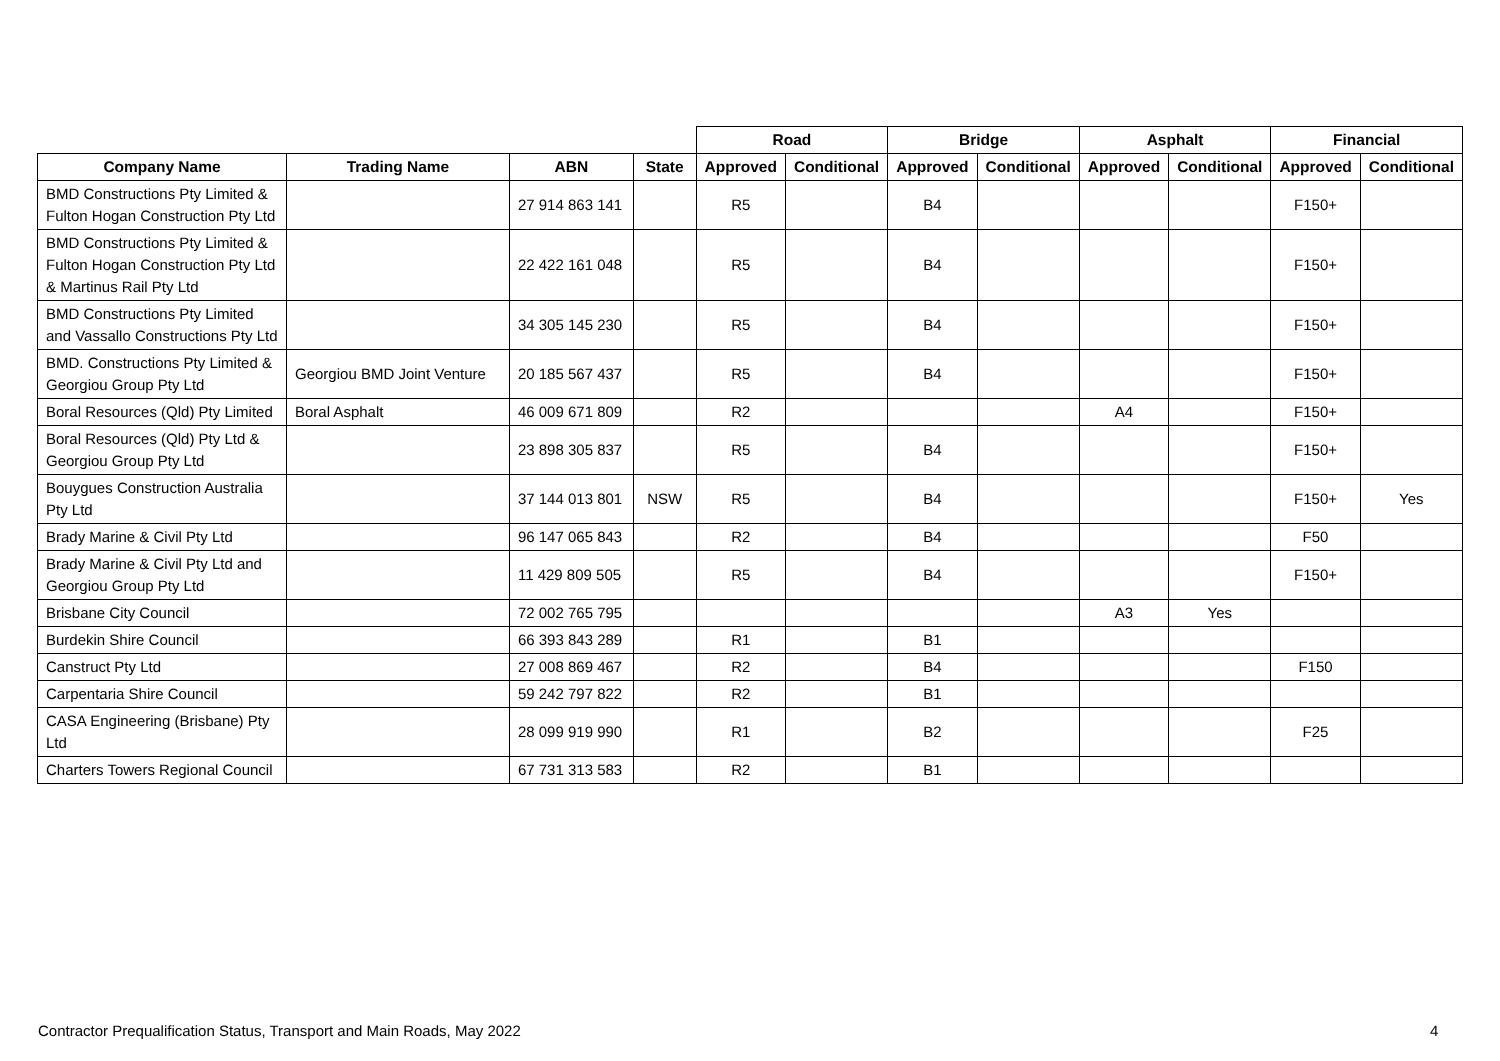| | | | | Road | | Bridge | | Asphalt | | Financial | |
| --- | --- | --- | --- | --- | --- | --- | --- | --- | --- | --- | --- |
| Company Name | Trading Name | ABN | State | Approved | Conditional | Approved | Conditional | Approved | Conditional | Approved | Conditional |
| BMD Constructions Pty Limited & Fulton Hogan Construction Pty Ltd | | 27 914 863 141 | | R5 | | B4 | | | | F150+ | |
| BMD Constructions Pty Limited & Fulton Hogan Construction Pty Ltd & Martinus Rail Pty Ltd | | 22 422 161 048 | | R5 | | B4 | | | | F150+ | |
| BMD Constructions Pty Limited and Vassallo Constructions Pty Ltd | | 34 305 145 230 | | R5 | | B4 | | | | F150+ | |
| BMD. Constructions Pty Limited & Georgiou Group Pty Ltd | Georgiou BMD Joint Venture | 20 185 567 437 | | R5 | | B4 | | | | F150+ | |
| Boral Resources (Qld) Pty Limited | Boral Asphalt | 46 009 671 809 | | R2 | | | | A4 | | F150+ | |
| Boral Resources (Qld) Pty Ltd & Georgiou Group Pty Ltd | | 23 898 305 837 | | R5 | | B4 | | | | F150+ | |
| Bouygues Construction Australia Pty Ltd | | 37 144 013 801 | NSW | R5 | | B4 | | | | F150+ | Yes |
| Brady Marine & Civil Pty Ltd | | 96 147 065 843 | | R2 | | B4 | | | | F50 | |
| Brady Marine & Civil Pty Ltd and Georgiou Group Pty Ltd | | 11 429 809 505 | | R5 | | B4 | | | | F150+ | |
| Brisbane City Council | | 72 002 765 795 | | | | | | A3 | Yes | | |
| Burdekin Shire Council | | 66 393 843 289 | | R1 | | B1 | | | | | |
| Canstruct Pty Ltd | | 27 008 869 467 | | R2 | | B4 | | | | F150 | |
| Carpentaria Shire Council | | 59 242 797 822 | | R2 | | B1 | | | | | |
| CASA Engineering (Brisbane) Pty Ltd | | 28 099 919 990 | | R1 | | B2 | | | | F25 | |
| Charters Towers Regional Council | | 67 731 313 583 | | R2 | | B1 | | | | | |
Contractor Prequalification Status, Transport and Main Roads, May 2022
4